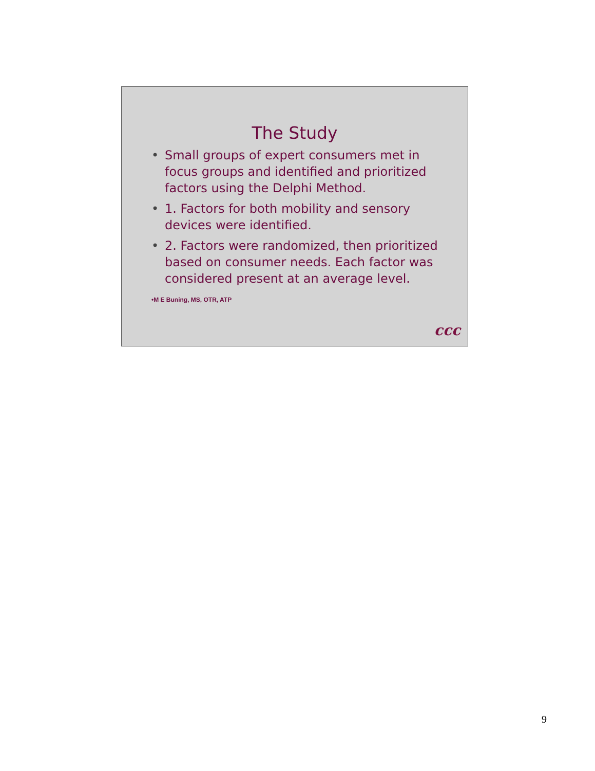The Study
• Small groups of expert consumers met in focus groups and identified and prioritized factors using the Delphi Method.
• 1. Factors for both mobility and sensory devices were identified.
• 2. Factors were randomized, then prioritized based on consumer needs. Each factor was considered present at an average level.
•M E Buning, MS, OTR, ATP
ccc
9